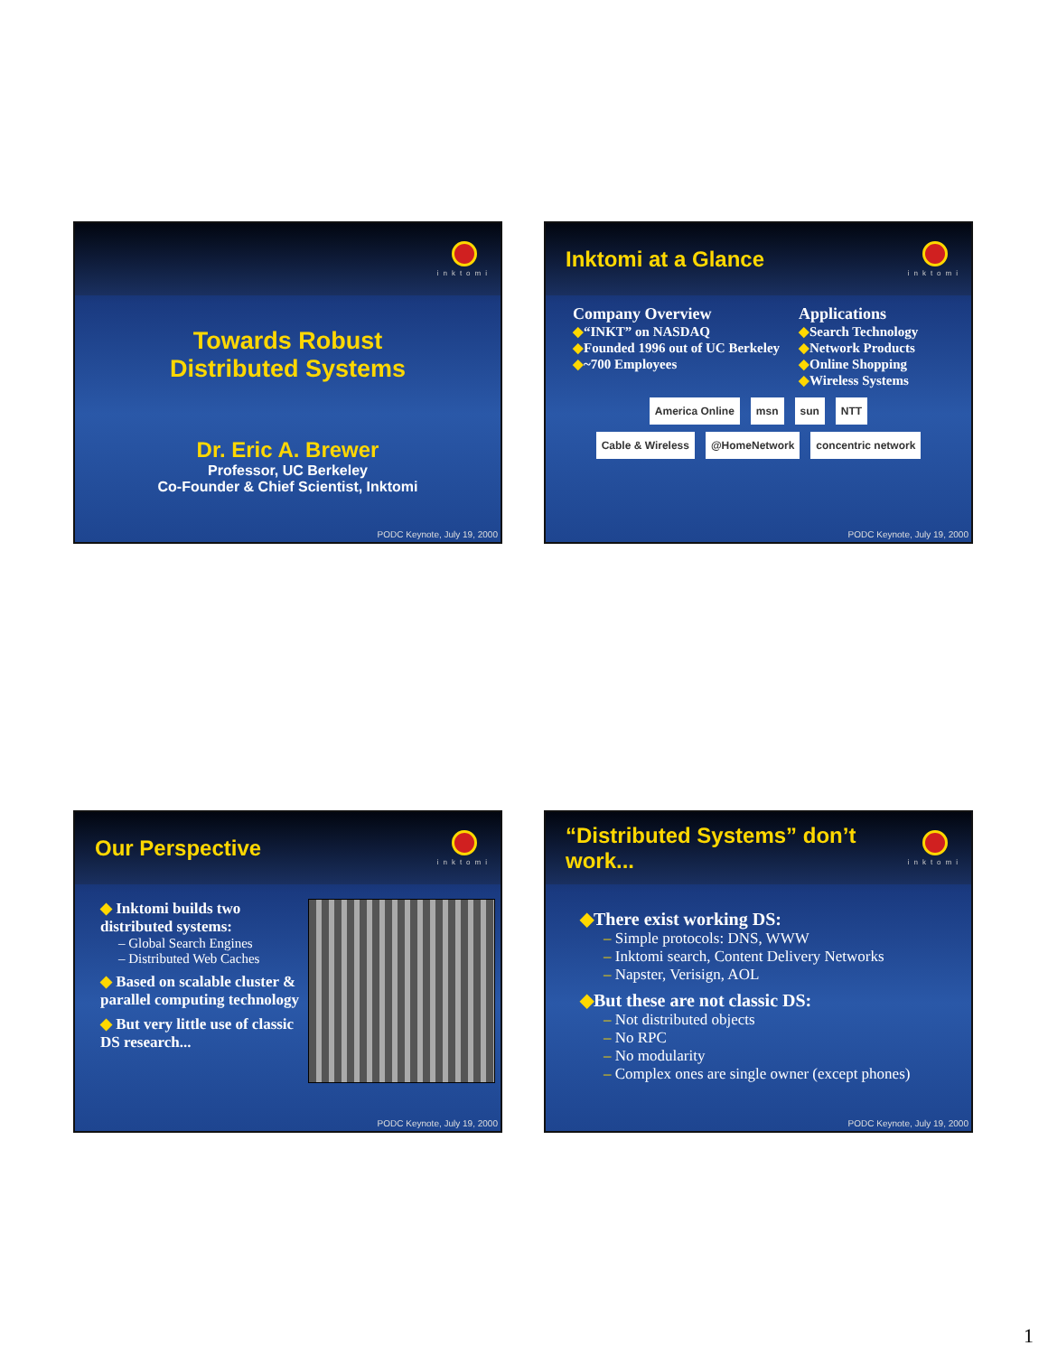inktomi
Towards Robust
Distributed Systems
Dr. Eric A. Brewer
Professor, UC Berkeley
Co-Founder & Chief Scientist, Inktomi
PODC Keynote, July 19, 2000
Inktomi at a Glance
inktomi
Company Overview
◆“INKT” on NASDAQ
◆Founded 1996 out of UC Berkeley
◆~700 Employees
Applications
◆Search Technology
◆Network Products
◆Online Shopping
◆Wireless Systems
America Online msn sun NTT
Cable & Wireless @HomeNetwork concentric network
PODC Keynote, July 19, 2000
Our Perspective
inktomi
◆ Inktomi builds two distributed systems:
– Global Search Engines
– Distributed Web Caches
◆ Based on scalable cluster & parallel computing technology
◆ But very little use of classic DS research...
PODC Keynote, July 19, 2000
“Distributed Systems” don’t work...
inktomi
◆There exist working DS:
– Simple protocols: DNS, WWW
– Inktomi search, Content Delivery Networks
– Napster, Verisign, AOL
◆But these are not classic DS:
– Not distributed objects
– No RPC
– No modularity
– Complex ones are single owner (except phones)
PODC Keynote, July 19, 2000
1